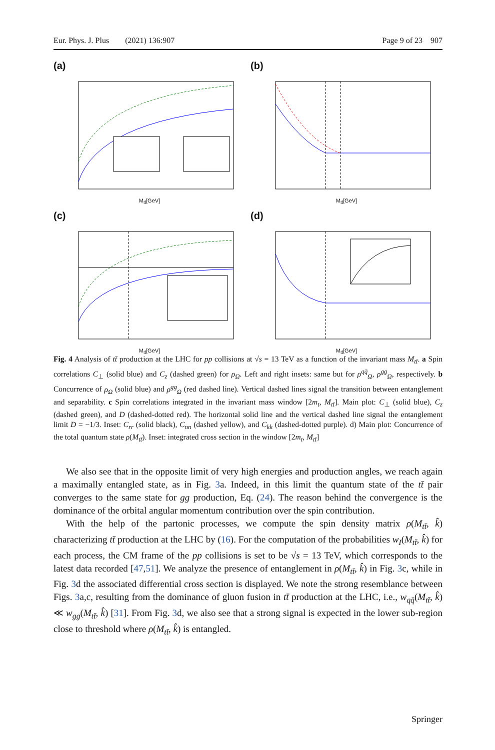Eur. Phys. J. Plus (2021) 136:907 Page 9 of 23 907
(a)
M<sub>tt̄</sub>[GeV]
(b)
M<sub>tt̄</sub>[GeV]
(c)
M<sub>tt̄</sub>[GeV]
(d)
M<sub>tt̄</sub>[GeV]
Fig. 4 Analysis of tt̄ production at the LHC for pp collisions at √s = 13 TeV as a function of the invariant mass M<sub>tt̄</sub>. a Spin correlations C<sub>⊥</sub> (solid blue) and C<sub>z</sub> (dashed green) for ρ<sub>Ω</sub>. Left and right insets: same but for ρ<sup>qq̄</sup><sub>Ω</sub>, ρ<sup>gg</sup><sub>Ω</sub>, respectively. b Concurrence of ρ<sub>Ω</sub> (solid blue) and ρ<sup>gg</sup><sub>Ω</sub> (red dashed line). Vertical dashed lines signal the transition between entanglement and separability. c Spin correlations integrated in the invariant mass window [2m<sub>t</sub>, M<sub>tt̄</sub>]. Main plot: C<sub>⊥</sub> (solid blue), C<sub>z</sub> (dashed green), and D (dashed-dotted red). The horizontal solid line and the vertical dashed line signal the entanglement limit D = −1/3. Inset: C<sub>rr</sub> (solid black), C<sub>nn</sub> (dashed yellow), and C<sub>kk</sub> (dashed-dotted purple). d) Main plot: Concurrence of the total quantum state ρ(M<sub>tt̄</sub>). Inset: integrated cross section in the window [2m<sub>t</sub>, M<sub>tt̄</sub>]
We also see that in the opposite limit of very high energies and production angles, we reach again a maximally entangled state, as in Fig. 3a. Indeed, in this limit the quantum state of the tt̄ pair converges to the same state for gg production, Eq. (24). The reason behind the convergence is the dominance of the orbital angular momentum contribution over the spin contribution.
With the help of the partonic processes, we compute the spin density matrix ρ(M<sub>tt̄</sub>, k̂) characterizing tt̄ production at the LHC by (16). For the computation of the probabilities w<sub>I</sub>(M<sub>tt̄</sub>, k̂) for each process, the CM frame of the pp collisions is set to be √s = 13 TeV, which corresponds to the latest data recorded [47,51]. We analyze the presence of entanglement in ρ(M<sub>tt̄</sub>, k̂) in Fig. 3c, while in Fig. 3d the associated differential cross section is displayed. We note the strong resemblance between Figs. 3a,c, resulting from the dominance of gluon fusion in tt̄ production at the LHC, i.e., w<sub>qq̄</sub>(M<sub>tt̄</sub>, k̂) ≪ w<sub>gg</sub>(M<sub>tt̄</sub>, k̂) [31]. From Fig. 3d, we also see that a strong signal is expected in the lower sub-region close to threshold where ρ(M<sub>tt̄</sub>, k̂) is entangled.
Springer